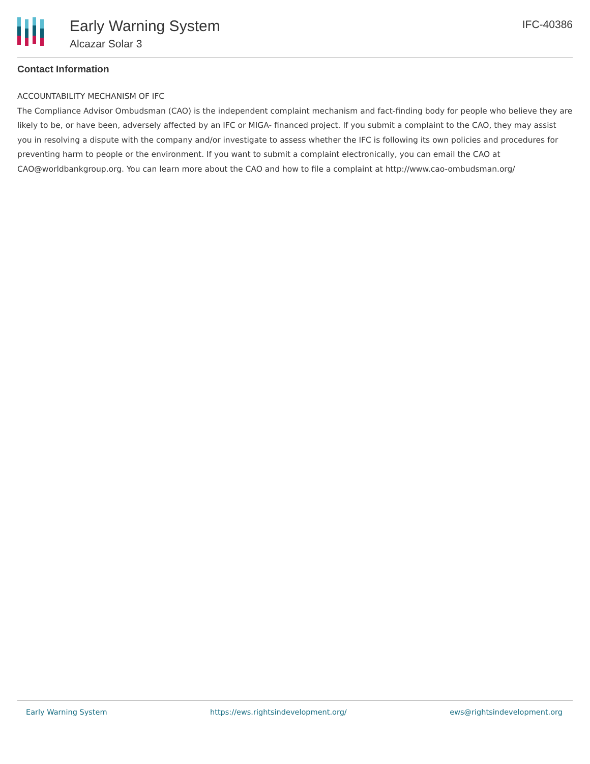Early Warning System
Alcazar Solar 3
IFC-40386
Contact Information
ACCOUNTABILITY MECHANISM OF IFC
The Compliance Advisor Ombudsman (CAO) is the independent complaint mechanism and fact-finding body for people who believe they are likely to be, or have been, adversely affected by an IFC or MIGA- financed project. If you submit a complaint to the CAO, they may assist you in resolving a dispute with the company and/or investigate to assess whether the IFC is following its own policies and procedures for preventing harm to people or the environment. If you want to submit a complaint electronically, you can email the CAO at CAO@worldbankgroup.org. You can learn more about the CAO and how to file a complaint at http://www.cao-ombudsman.org/
Early Warning System https://ews.rightsindevelopment.org/ ews@rightsindevelopment.org